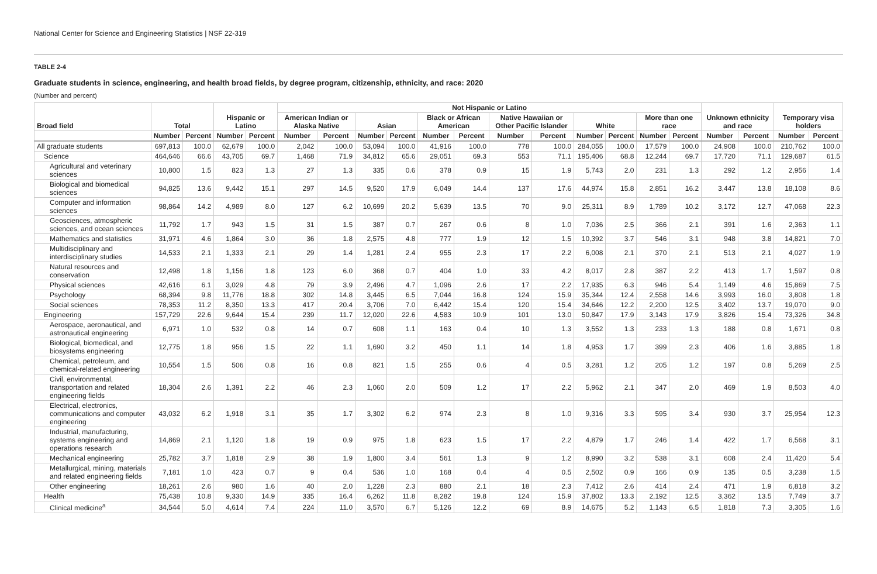National Center for Science and Engineering Statistics | NSF 22-319
TABLE 2-4
Graduate students in science, engineering, and health broad fields, by degree program, citizenship, ethnicity, and race: 2020
(Number and percent)
| Broad field | Total | | Hispanic or Latino | | Not Hispanic or Latino | | | | | | | | | | | | Unknown ethnicity and race | | Temporary visa holders | |
| --- | --- | --- | --- | --- | --- | --- | --- | --- | --- | --- | --- | --- | --- | --- | --- | --- | --- | --- | --- | --- |
| | | | | | American Indian or Alaska Native | | Asian | | Black or African American | | Native Hawaiian or Other Pacific Islander | | White | | More than one race | | | | | |
| | Number | Percent | Number | Percent | Number | Percent | Number | Percent | Number | Percent | Number | Percent | Number | Percent | Number | Percent | Number | Percent | Number | Percent |
| All graduate students | 697,813 | 100.0 | 62,679 | 100.0 | 2,042 | 100.0 | 53,094 | 100.0 | 41,916 | 100.0 | 778 | 100.0 | 284,055 | 100.0 | 17,579 | 100.0 | 24,908 | 100.0 | 210,762 | 100.0 |
| Science | 464,646 | 66.6 | 43,705 | 69.7 | 1,468 | 71.9 | 34,812 | 65.6 | 29,051 | 69.3 | 553 | 71.1 | 195,406 | 68.8 | 12,244 | 69.7 | 17,720 | 71.1 | 129,687 | 61.5 |
| Agricultural and veterinary sciences | 10,800 | 1.5 | 823 | 1.3 | 27 | 1.3 | 335 | 0.6 | 378 | 0.9 | 15 | 1.9 | 5,743 | 2.0 | 231 | 1.3 | 292 | 1.2 | 2,956 | 1.4 |
| Biological and biomedical sciences | 94,825 | 13.6 | 9,442 | 15.1 | 297 | 14.5 | 9,520 | 17.9 | 6,049 | 14.4 | 137 | 17.6 | 44,974 | 15.8 | 2,851 | 16.2 | 3,447 | 13.8 | 18,108 | 8.6 |
| Computer and information sciences | 98,864 | 14.2 | 4,989 | 8.0 | 127 | 6.2 | 10,699 | 20.2 | 5,639 | 13.5 | 70 | 9.0 | 25,311 | 8.9 | 1,789 | 10.2 | 3,172 | 12.7 | 47,068 | 22.3 |
| Geosciences, atmospheric sciences, and ocean sciences | 11,792 | 1.7 | 943 | 1.5 | 31 | 1.5 | 387 | 0.7 | 267 | 0.6 | 8 | 1.0 | 7,036 | 2.5 | 366 | 2.1 | 391 | 1.6 | 2,363 | 1.1 |
| Mathematics and statistics | 31,971 | 4.6 | 1,864 | 3.0 | 36 | 1.8 | 2,575 | 4.8 | 777 | 1.9 | 12 | 1.5 | 10,392 | 3.7 | 546 | 3.1 | 948 | 3.8 | 14,821 | 7.0 |
| Multidisciplinary and interdisciplinary studies | 14,533 | 2.1 | 1,333 | 2.1 | 29 | 1.4 | 1,281 | 2.4 | 955 | 2.3 | 17 | 2.2 | 6,008 | 2.1 | 370 | 2.1 | 513 | 2.1 | 4,027 | 1.9 |
| Natural resources and conservation | 12,498 | 1.8 | 1,156 | 1.8 | 123 | 6.0 | 368 | 0.7 | 404 | 1.0 | 33 | 4.2 | 8,017 | 2.8 | 387 | 2.2 | 413 | 1.7 | 1,597 | 0.8 |
| Physical sciences | 42,616 | 6.1 | 3,029 | 4.8 | 79 | 3.9 | 2,496 | 4.7 | 1,096 | 2.6 | 17 | 2.2 | 17,935 | 6.3 | 946 | 5.4 | 1,149 | 4.6 | 15,869 | 7.5 |
| Psychology | 68,394 | 9.8 | 11,776 | 18.8 | 302 | 14.8 | 3,445 | 6.5 | 7,044 | 16.8 | 124 | 15.9 | 35,344 | 12.4 | 2,558 | 14.6 | 3,993 | 16.0 | 3,808 | 1.8 |
| Social sciences | 78,353 | 11.2 | 8,350 | 13.3 | 417 | 20.4 | 3,706 | 7.0 | 6,442 | 15.4 | 120 | 15.4 | 34,646 | 12.2 | 2,200 | 12.5 | 3,402 | 13.7 | 19,070 | 9.0 |
| Engineering | 157,729 | 22.6 | 9,644 | 15.4 | 239 | 11.7 | 12,020 | 22.6 | 4,583 | 10.9 | 101 | 13.0 | 50,847 | 17.9 | 3,143 | 17.9 | 3,826 | 15.4 | 73,326 | 34.8 |
| Aerospace, aeronautical, and astronautical engineering | 6,971 | 1.0 | 532 | 0.8 | 14 | 0.7 | 608 | 1.1 | 163 | 0.4 | 10 | 1.3 | 3,552 | 1.3 | 233 | 1.3 | 188 | 0.8 | 1,671 | 0.8 |
| Biological, biomedical, and biosystems engineering | 12,775 | 1.8 | 956 | 1.5 | 22 | 1.1 | 1,690 | 3.2 | 450 | 1.1 | 14 | 1.8 | 4,953 | 1.7 | 399 | 2.3 | 406 | 1.6 | 3,885 | 1.8 |
| Chemical, petroleum, and chemical-related engineering | 10,554 | 1.5 | 506 | 0.8 | 16 | 0.8 | 821 | 1.5 | 255 | 0.6 | 4 | 0.5 | 3,281 | 1.2 | 205 | 1.2 | 197 | 0.8 | 5,269 | 2.5 |
| Civil, environmental, transportation and related engineering fields | 18,304 | 2.6 | 1,391 | 2.2 | 46 | 2.3 | 1,060 | 2.0 | 509 | 1.2 | 17 | 2.2 | 5,962 | 2.1 | 347 | 2.0 | 469 | 1.9 | 8,503 | 4.0 |
| Electrical, electronics, communications and computer engineering | 43,032 | 6.2 | 1,918 | 3.1 | 35 | 1.7 | 3,302 | 6.2 | 974 | 2.3 | 8 | 1.0 | 9,316 | 3.3 | 595 | 3.4 | 930 | 3.7 | 25,954 | 12.3 |
| Industrial, manufacturing, systems engineering and operations research | 14,869 | 2.1 | 1,120 | 1.8 | 19 | 0.9 | 975 | 1.8 | 623 | 1.5 | 17 | 2.2 | 4,879 | 1.7 | 246 | 1.4 | 422 | 1.7 | 6,568 | 3.1 |
| Mechanical engineering | 25,782 | 3.7 | 1,818 | 2.9 | 38 | 1.9 | 1,800 | 3.4 | 561 | 1.3 | 9 | 1.2 | 8,990 | 3.2 | 538 | 3.1 | 608 | 2.4 | 11,420 | 5.4 |
| Metallurgical, mining, materials and related engineering fields | 7,181 | 1.0 | 423 | 0.7 | 9 | 0.4 | 536 | 1.0 | 168 | 0.4 | 4 | 0.5 | 2,502 | 0.9 | 166 | 0.9 | 135 | 0.5 | 3,238 | 1.5 |
| Other engineering | 18,261 | 2.6 | 980 | 1.6 | 40 | 2.0 | 1,228 | 2.3 | 880 | 2.1 | 18 | 2.3 | 7,412 | 2.6 | 414 | 2.4 | 471 | 1.9 | 6,818 | 3.2 |
| Health | 75,438 | 10.8 | 9,330 | 14.9 | 335 | 16.4 | 6,262 | 11.8 | 8,282 | 19.8 | 124 | 15.9 | 37,802 | 13.3 | 2,192 | 12.5 | 3,362 | 13.5 | 7,749 | 3.7 |
| Clinical medicine<sup>a</sup> | 34,544 | 5.0 | 4,614 | 7.4 | 224 | 11.0 | 3,570 | 6.7 | 5,126 | 12.2 | 69 | 8.9 | 14,675 | 5.2 | 1,143 | 6.5 | 1,818 | 7.3 | 3,305 | 1.6 |